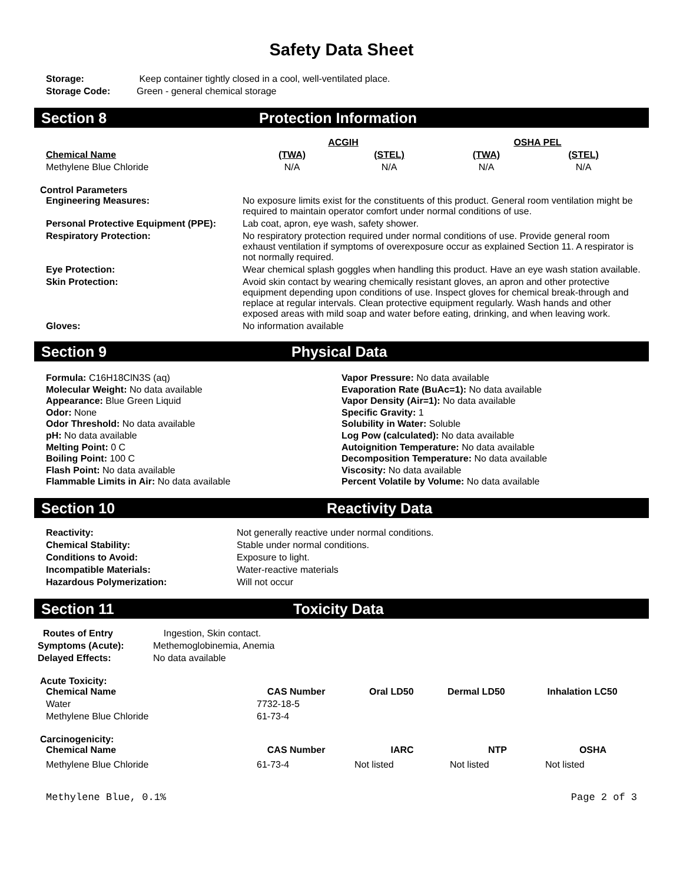Safety Data Sheet
| Storage: | Keep container tightly closed in a cool, well-ventilated place. |
| Storage Code: | Green - general chemical storage |
Section 8 Protection Information
| | ACGIH | | OSHA PEL | |
| Chemical Name | (TWA) | (STEL) | (TWA) | (STEL) |
| Methylene Blue Chloride | N/A | N/A | N/A | N/A |
Control Parameters
| Engineering Measures: | No exposure limits exist for the constituents of this product. General room ventilation might be required to maintain operator comfort under normal conditions of use. |
| Personal Protective Equipment (PPE): | Lab coat, apron, eye wash, safety shower. |
| Respiratory Protection: | No respiratory protection required under normal conditions of use. Provide general room exhaust ventilation if symptoms of overexposure occur as explained Section 11. A respirator is not normally required. |
| Eye Protection: | Wear chemical splash goggles when handling this product. Have an eye wash station available. |
| Skin Protection: | Avoid skin contact by wearing chemically resistant gloves, an apron and other protective equipment depending upon conditions of use. Inspect gloves for chemical break-through and replace at regular intervals. Clean protective equipment regularly. Wash hands and other exposed areas with mild soap and water before eating, drinking, and when leaving work. |
| Gloves: | No information available |
Section 9 Physical Data
Formula: C16H18ClN3S (aq)
Molecular Weight: No data available
Appearance: Blue Green Liquid
Odor: None
Odor Threshold: No data available
pH: No data available
Melting Point: 0 C
Boiling Point: 100 C
Flash Point: No data available
Flammable Limits in Air: No data available
Vapor Pressure: No data available
Evaporation Rate (BuAc=1): No data available
Vapor Density (Air=1): No data available
Specific Gravity: 1
Solubility in Water: Soluble
Log Pow (calculated): No data available
Autoignition Temperature: No data available
Decomposition Temperature: No data available
Viscosity: No data available
Percent Volatile by Volume: No data available
Section 10 Reactivity Data
| Reactivity: | Not generally reactive under normal conditions. |
| Chemical Stability: | Stable under normal conditions. |
| Conditions to Avoid: | Exposure to light. |
| Incompatible Materials: | Water-reactive materials |
| Hazardous Polymerization: | Will not occur |
Section 11 Toxicity Data
| Routes of Entry | Ingestion, Skin contact. |
| Symptoms (Acute): | Methemoglobinemia, Anemia |
| Delayed Effects: | No data available |
Acute Toxicity:
| Chemical Name | CAS Number | Oral LD50 | Dermal LD50 | Inhalation LC50 |
| --- | --- | --- | --- | --- |
| Water | 7732-18-5 | | | |
| Methylene Blue Chloride | 61-73-4 | | | |
Carcinogenicity:
| Chemical Name | CAS Number | IARC | NTP | OSHA |
| --- | --- | --- | --- | --- |
| Methylene Blue Chloride | 61-73-4 | Not listed | Not listed | Not listed |
Methylene Blue, 0.1% Page 2 of 3